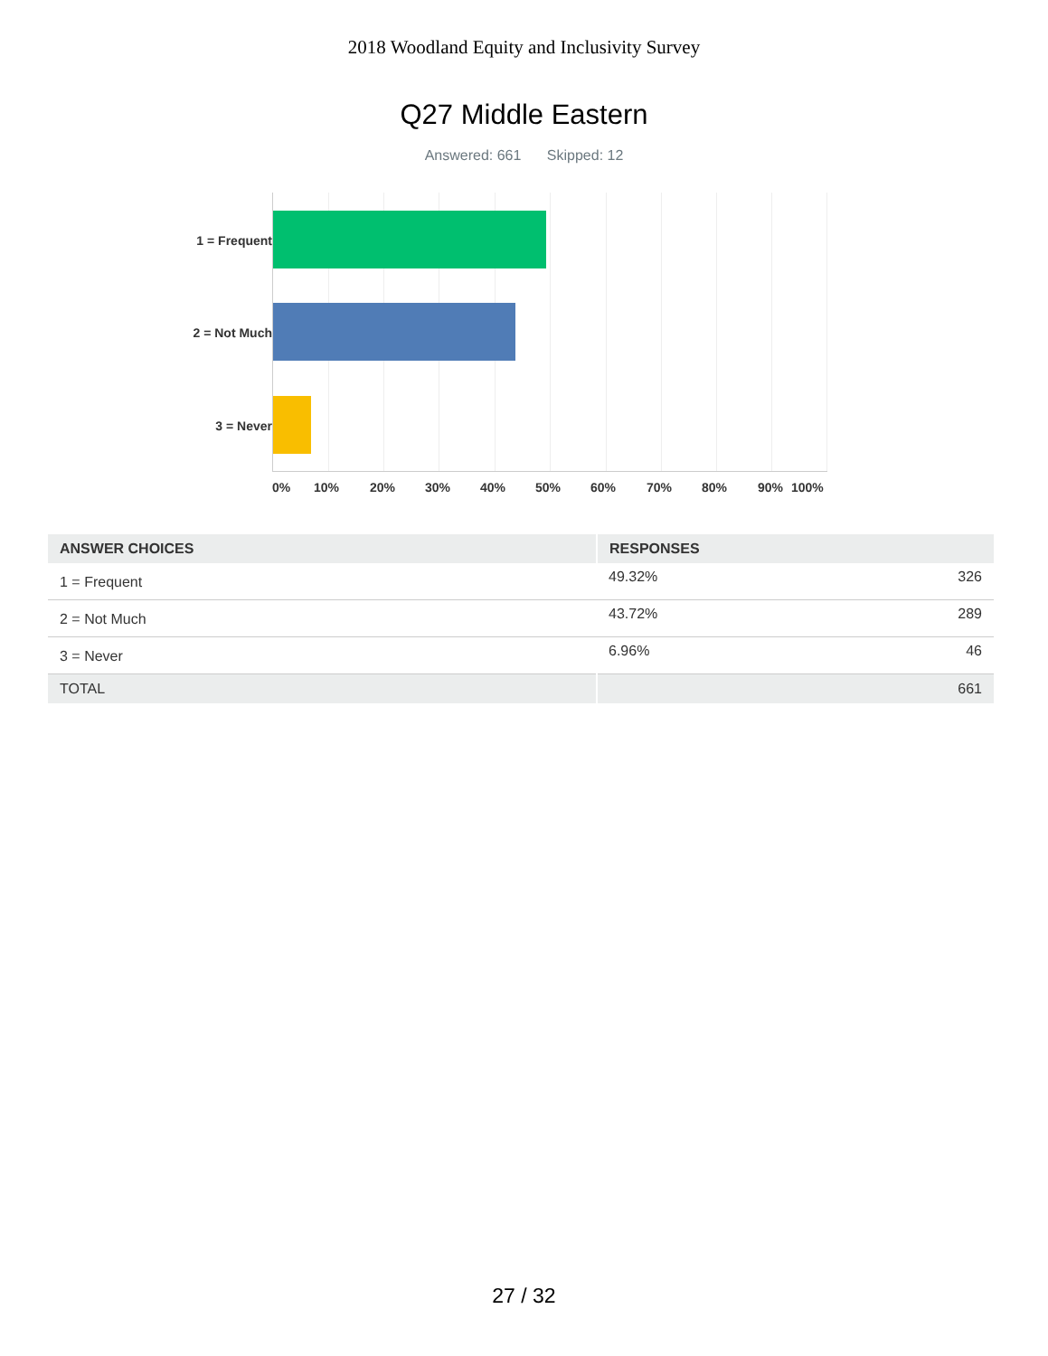2018 Woodland Equity and Inclusivity Survey
Q27 Middle Eastern
Answered: 661 Skipped: 12
1 = Frequent
2 = Not Much
3 = Never
0% 10% 20% 30% 40% 50% 60% 70% 80% 90% 100%
| ANSWER CHOICES | RESPONSES | |
| --- | --- | --- |
| 1 = Frequent | 49.32% | 326 |
| 2 = Not Much | 43.72% | 289 |
| 3 = Never | 6.96% | 46 |
| TOTAL | | 661 |
27 / 32